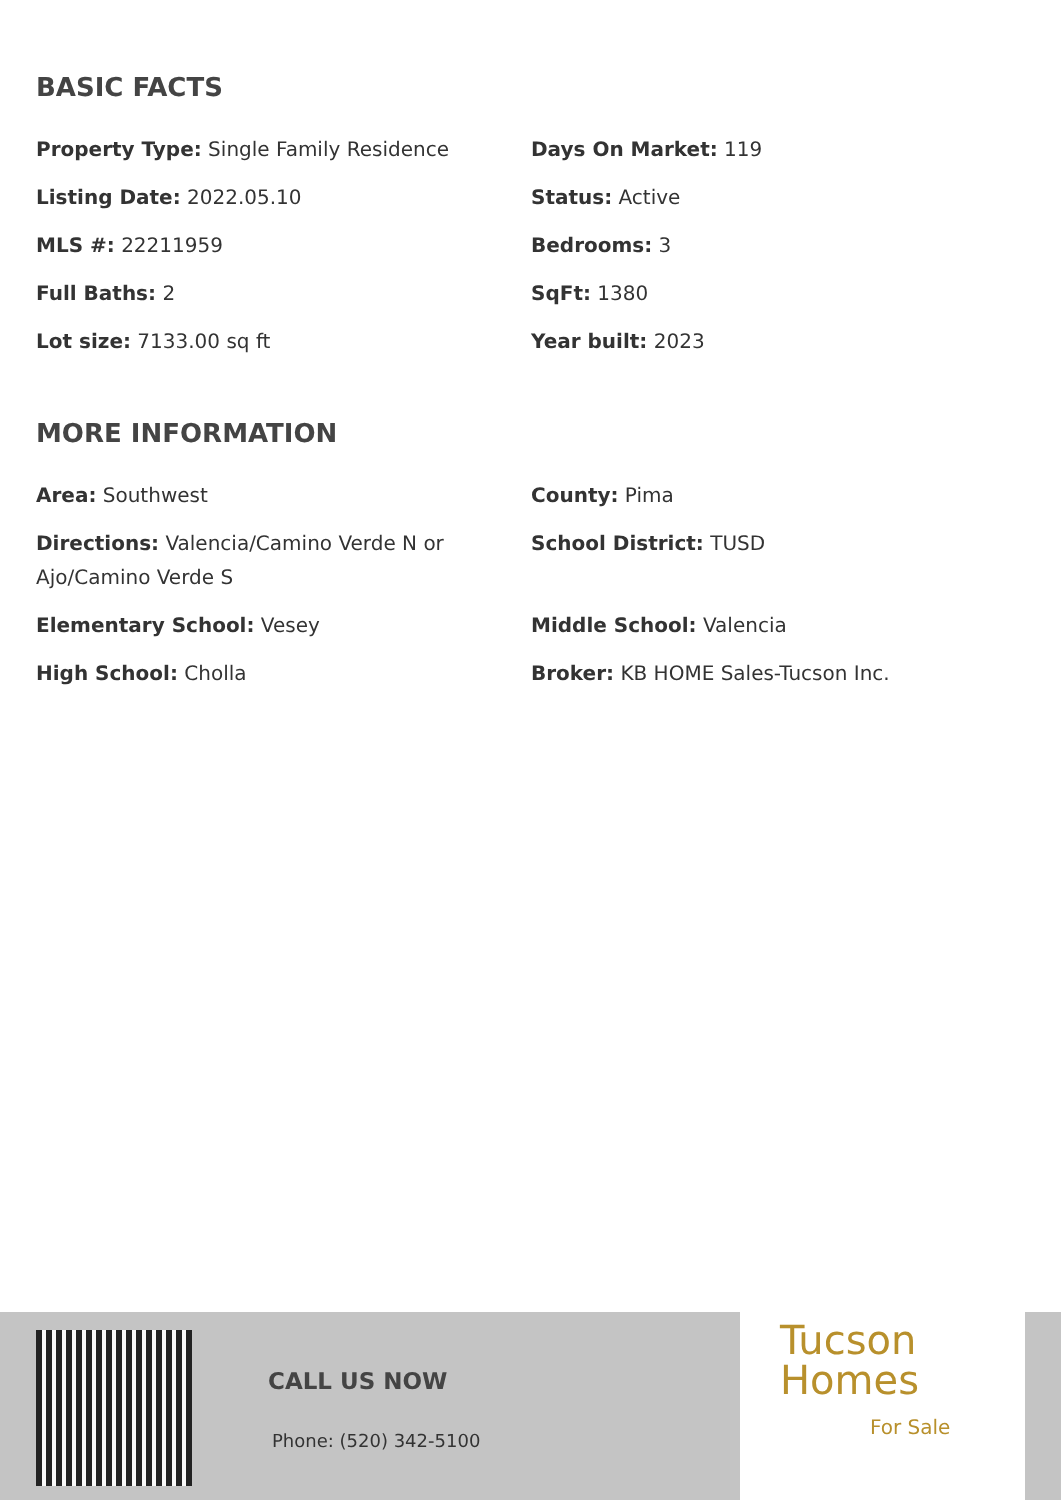BASIC FACTS
Property Type: Single Family Residence
Days On Market: 119
Listing Date: 2022.05.10
Status: Active
MLS #: 22211959
Bedrooms: 3
Full Baths: 2
SqFt: 1380
Lot size: 7133.00 sq ft
Year built: 2023
MORE INFORMATION
Area: Southwest
County: Pima
Directions: Valencia/Camino Verde N or Ajo/Camino Verde S
School District: TUSD
Elementary School: Vesey
Middle School: Valencia
High School: Cholla
Broker: KB HOME Sales-Tucson Inc.
CALL US NOW
Phone: (520) 342-5100
Tucson
Homes
For Sale